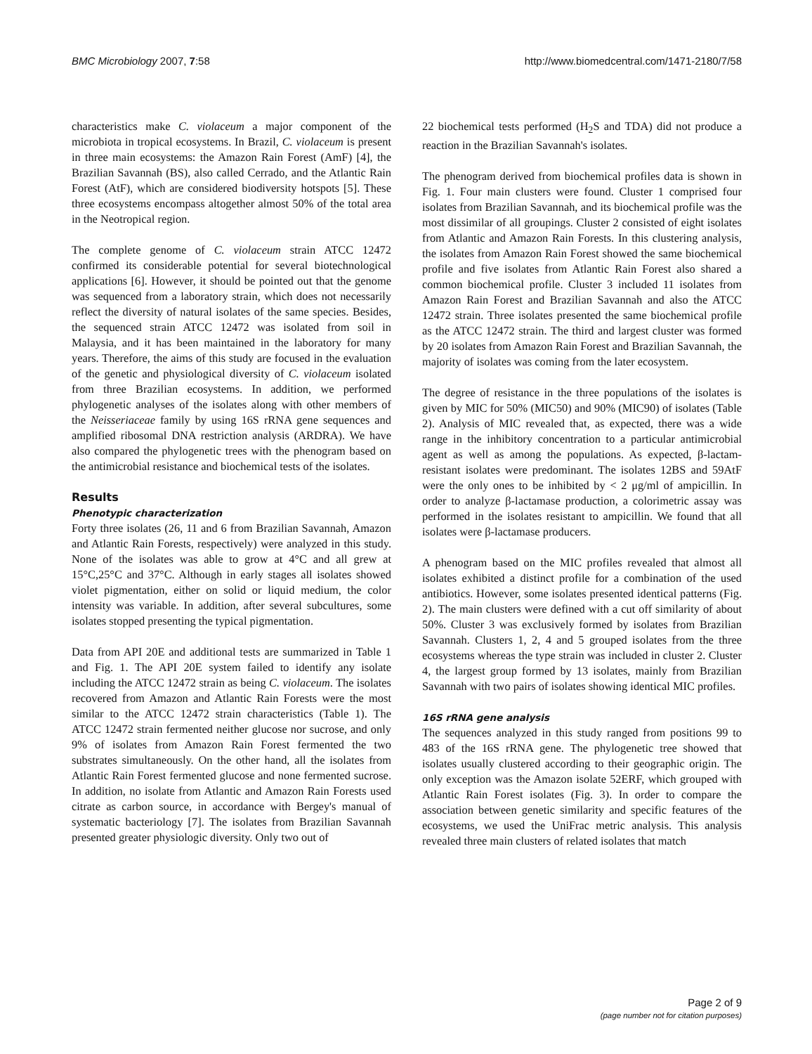BMC Microbiology 2007, 7:58 http://www.biomedcentral.com/1471-2180/7/58
characteristics make C. violaceum a major component of the microbiota in tropical ecosystems. In Brazil, C. violaceum is present in three main ecosystems: the Amazon Rain Forest (AmF) [4], the Brazilian Savannah (BS), also called Cerrado, and the Atlantic Rain Forest (AtF), which are considered biodiversity hotspots [5]. These three ecosystems encompass altogether almost 50% of the total area in the Neotropical region.
The complete genome of C. violaceum strain ATCC 12472 confirmed its considerable potential for several biotechnological applications [6]. However, it should be pointed out that the genome was sequenced from a laboratory strain, which does not necessarily reflect the diversity of natural isolates of the same species. Besides, the sequenced strain ATCC 12472 was isolated from soil in Malaysia, and it has been maintained in the laboratory for many years. Therefore, the aims of this study are focused in the evaluation of the genetic and physiological diversity of C. violaceum isolated from three Brazilian ecosystems. In addition, we performed phylogenetic analyses of the isolates along with other members of the Neisseriaceae family by using 16S rRNA gene sequences and amplified ribosomal DNA restriction analysis (ARDRA). We have also compared the phylogenetic trees with the phenogram based on the antimicrobial resistance and biochemical tests of the isolates.
Results
Phenotypic characterization
Forty three isolates (26, 11 and 6 from Brazilian Savannah, Amazon and Atlantic Rain Forests, respectively) were analyzed in this study. None of the isolates was able to grow at 4°C and all grew at 15°C,25°C and 37°C. Although in early stages all isolates showed violet pigmentation, either on solid or liquid medium, the color intensity was variable. In addition, after several subcultures, some isolates stopped presenting the typical pigmentation.
Data from API 20E and additional tests are summarized in Table 1 and Fig. 1. The API 20E system failed to identify any isolate including the ATCC 12472 strain as being C. violaceum. The isolates recovered from Amazon and Atlantic Rain Forests were the most similar to the ATCC 12472 strain characteristics (Table 1). The ATCC 12472 strain fermented neither glucose nor sucrose, and only 9% of isolates from Amazon Rain Forest fermented the two substrates simultaneously. On the other hand, all the isolates from Atlantic Rain Forest fermented glucose and none fermented sucrose. In addition, no isolate from Atlantic and Amazon Rain Forests used citrate as carbon source, in accordance with Bergey's manual of systematic bacteriology [7]. The isolates from Brazilian Savannah presented greater physiologic diversity. Only two out of
22 biochemical tests performed (H<sub>2</sub>S and TDA) did not produce a reaction in the Brazilian Savannah's isolates.
The phenogram derived from biochemical profiles data is shown in Fig. 1. Four main clusters were found. Cluster 1 comprised four isolates from Brazilian Savannah, and its biochemical profile was the most dissimilar of all groupings. Cluster 2 consisted of eight isolates from Atlantic and Amazon Rain Forests. In this clustering analysis, the isolates from Amazon Rain Forest showed the same biochemical profile and five isolates from Atlantic Rain Forest also shared a common biochemical profile. Cluster 3 included 11 isolates from Amazon Rain Forest and Brazilian Savannah and also the ATCC 12472 strain. Three isolates presented the same biochemical profile as the ATCC 12472 strain. The third and largest cluster was formed by 20 isolates from Amazon Rain Forest and Brazilian Savannah, the majority of isolates was coming from the later ecosystem.
The degree of resistance in the three populations of the isolates is given by MIC for 50% (MIC50) and 90% (MIC90) of isolates (Table 2). Analysis of MIC revealed that, as expected, there was a wide range in the inhibitory concentration to a particular antimicrobial agent as well as among the populations. As expected, β-lactam-resistant isolates were predominant. The isolates 12BS and 59AtF were the only ones to be inhibited by < 2 μg/ml of ampicillin. In order to analyze β-lactamase production, a colorimetric assay was performed in the isolates resistant to ampicillin. We found that all isolates were β-lactamase producers.
A phenogram based on the MIC profiles revealed that almost all isolates exhibited a distinct profile for a combination of the used antibiotics. However, some isolates presented identical patterns (Fig. 2). The main clusters were defined with a cut off similarity of about 50%. Cluster 3 was exclusively formed by isolates from Brazilian Savannah. Clusters 1, 2, 4 and 5 grouped isolates from the three ecosystems whereas the type strain was included in cluster 2. Cluster 4, the largest group formed by 13 isolates, mainly from Brazilian Savannah with two pairs of isolates showing identical MIC profiles.
16S rRNA gene analysis
The sequences analyzed in this study ranged from positions 99 to 483 of the 16S rRNA gene. The phylogenetic tree showed that isolates usually clustered according to their geographic origin. The only exception was the Amazon isolate 52ERF, which grouped with Atlantic Rain Forest isolates (Fig. 3). In order to compare the association between genetic similarity and specific features of the ecosystems, we used the UniFrac metric analysis. This analysis revealed three main clusters of related isolates that match
Page 2 of 9
(page number not for citation purposes)